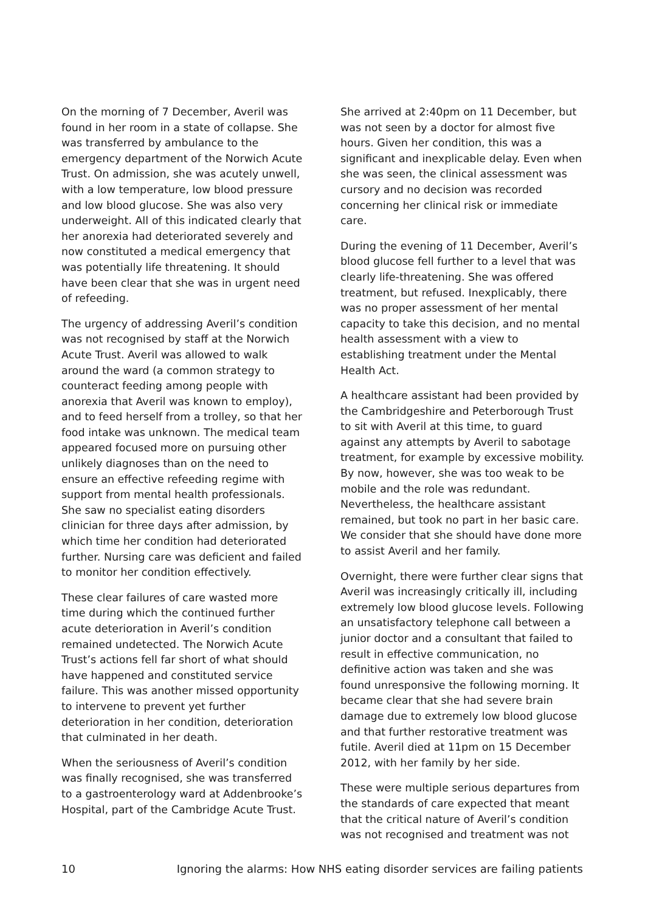On the morning of 7 December, Averil was found in her room in a state of collapse. She was transferred by ambulance to the emergency department of the Norwich Acute Trust. On admission, she was acutely unwell, with a low temperature, low blood pressure and low blood glucose. She was also very underweight. All of this indicated clearly that her anorexia had deteriorated severely and now constituted a medical emergency that was potentially life threatening. It should have been clear that she was in urgent need of refeeding.
The urgency of addressing Averil’s condition was not recognised by staff at the Norwich Acute Trust. Averil was allowed to walk around the ward (a common strategy to counteract feeding among people with anorexia that Averil was known to employ), and to feed herself from a trolley, so that her food intake was unknown. The medical team appeared focused more on pursuing other unlikely diagnoses than on the need to ensure an effective refeeding regime with support from mental health professionals. She saw no specialist eating disorders clinician for three days after admission, by which time her condition had deteriorated further. Nursing care was deficient and failed to monitor her condition effectively.
These clear failures of care wasted more time during which the continued further acute deterioration in Averil’s condition remained undetected. The Norwich Acute Trust’s actions fell far short of what should have happened and constituted service failure. This was another missed opportunity to intervene to prevent yet further deterioration in her condition, deterioration that culminated in her death.
When the seriousness of Averil’s condition was finally recognised, she was transferred to a gastroenterology ward at Addenbrooke’s Hospital, part of the Cambridge Acute Trust.
She arrived at 2:40pm on 11 December, but was not seen by a doctor for almost five hours. Given her condition, this was a significant and inexplicable delay. Even when she was seen, the clinical assessment was cursory and no decision was recorded concerning her clinical risk or immediate care.
During the evening of 11 December, Averil’s blood glucose fell further to a level that was clearly life-threatening. She was offered treatment, but refused. Inexplicably, there was no proper assessment of her mental capacity to take this decision, and no mental health assessment with a view to establishing treatment under the Mental Health Act.
A healthcare assistant had been provided by the Cambridgeshire and Peterborough Trust to sit with Averil at this time, to guard against any attempts by Averil to sabotage treatment, for example by excessive mobility. By now, however, she was too weak to be mobile and the role was redundant. Nevertheless, the healthcare assistant remained, but took no part in her basic care. We consider that she should have done more to assist Averil and her family.
Overnight, there were further clear signs that Averil was increasingly critically ill, including extremely low blood glucose levels. Following an unsatisfactory telephone call between a junior doctor and a consultant that failed to result in effective communication, no definitive action was taken and she was found unresponsive the following morning. It became clear that she had severe brain damage due to extremely low blood glucose and that further restorative treatment was futile. Averil died at 11pm on 15 December 2012, with her family by her side.
These were multiple serious departures from the standards of care expected that meant that the critical nature of Averil’s condition was not recognised and treatment was not
10 Ignoring the alarms: How NHS eating disorder services are failing patients